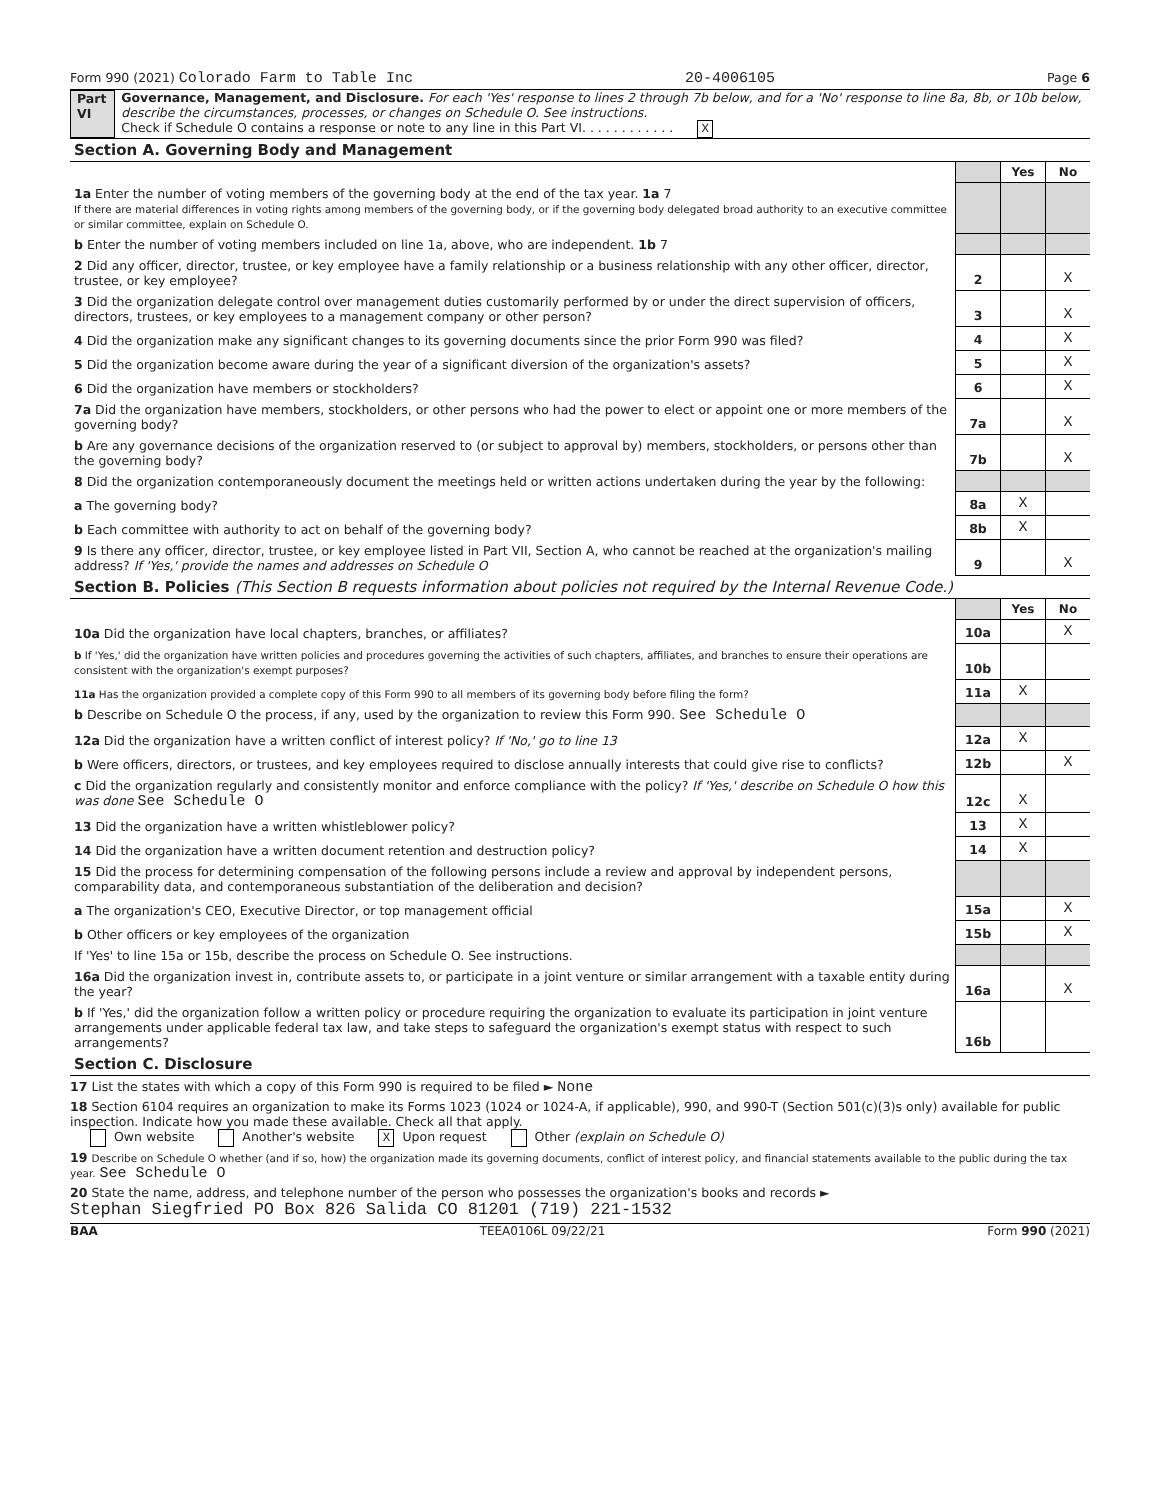Form 990 (2021) Colorado Farm to Table Inc 20-4006105 Page 6
Part VI Governance, Management, and Disclosure. For each 'Yes' response to lines 2 through 7b below, and for a 'No' response to line 8a, 8b, or 10b below, describe the circumstances, processes, or changes on Schedule O. See instructions.
Check if Schedule O contains a response or note to any line in this Part VI. . . . . . . . . . . . X
Section A. Governing Body and Management
| | | Yes | No |
| 1a Enter the number of voting members of the governing body at the end of the tax year. 1a 7 If there are material differences in voting rights among members of the governing body, or if the governing body delegated broad authority to an executive committee or similar committee, explain on Schedule O. | | | |
| b Enter the number of voting members included on line 1a, above, who are independent. 1b 7 | | | |
| 2 Did any officer, director, trustee, or key employee have a family relationship or a business relationship with any other officer, director, trustee, or key employee? | 2 | | X |
| 3 Did the organization delegate control over management duties customarily performed by or under the direct supervision of officers, directors, trustees, or key employees to a management company or other person? | 3 | | X |
| 4 Did the organization make any significant changes to its governing documents since the prior Form 990 was filed? | 4 | | X |
| 5 Did the organization become aware during the year of a significant diversion of the organization's assets? | 5 | | X |
| 6 Did the organization have members or stockholders? | 6 | | X |
| 7a Did the organization have members, stockholders, or other persons who had the power to elect or appoint one or more members of the governing body? | 7a | | X |
| b Are any governance decisions of the organization reserved to (or subject to approval by) members, stockholders, or persons other than the governing body? | 7b | | X |
| 8 Did the organization contemporaneously document the meetings held or written actions undertaken during the year by the following: | | | |
| a The governing body? | 8a | X | |
| b Each committee with authority to act on behalf of the governing body? | 8b | X | |
| 9 Is there any officer, director, trustee, or key employee listed in Part VII, Section A, who cannot be reached at the organization's mailing address? If 'Yes,' provide the names and addresses on Schedule O | 9 | | X |
Section B. Policies (This Section B requests information about policies not required by the Internal Revenue Code.)
| | | Yes | No |
| 10a Did the organization have local chapters, branches, or affiliates? | 10a | | X |
| b If 'Yes,' did the organization have written policies and procedures governing the activities of such chapters, affiliates, and branches to ensure their operations are consistent with the organization's exempt purposes? | 10b | | |
| 11a Has the organization provided a complete copy of this Form 990 to all members of its governing body before filing the form? | 11a | X | |
| b Describe on Schedule O the process, if any, used by the organization to review this Form 990. See Schedule O | | | |
| 12a Did the organization have a written conflict of interest policy? If 'No,' go to line 13 | 12a | X | |
| b Were officers, directors, or trustees, and key employees required to disclose annually interests that could give rise to conflicts? | 12b | | X |
| c Did the organization regularly and consistently monitor and enforce compliance with the policy? If 'Yes,' describe on Schedule O how this was done See Schedule O | 12c | X | |
| 13 Did the organization have a written whistleblower policy? | 13 | X | |
| 14 Did the organization have a written document retention and destruction policy? | 14 | X | |
| 15 Did the process for determining compensation of the following persons include a review and approval by independent persons, comparability data, and contemporaneous substantiation of the deliberation and decision? | | | |
| a The organization's CEO, Executive Director, or top management official | 15a | | X |
| b Other officers or key employees of the organization | 15b | | X |
| If 'Yes' to line 15a or 15b, describe the process on Schedule O. See instructions. | | | |
| 16a Did the organization invest in, contribute assets to, or participate in a joint venture or similar arrangement with a taxable entity during the year? | 16a | | X |
| b If 'Yes,' did the organization follow a written policy or procedure requiring the organization to evaluate its participation in joint venture arrangements under applicable federal tax law, and take steps to safeguard the organization's exempt status with respect to such arrangements? | 16b | | |
Section C. Disclosure
17 List the states with which a copy of this Form 990 is required to be filed ► None
18 Section 6104 requires an organization to make its Forms 1023 (1024 or 1024-A, if applicable), 990, and 990-T (Section 501(c)(3)s only) available for public inspection. Indicate how you made these available. Check all that apply.
Own website Another's website X Upon request Other (explain on Schedule O)
19 Describe on Schedule O whether (and if so, how) the organization made its governing documents, conflict of interest policy, and financial statements available to the public during the tax year. See Schedule O
20 State the name, address, and telephone number of the person who possesses the organization's books and records ►
Stephan Siegfried PO Box 826 Salida CO 81201 (719) 221-1532
BAA TEEA0106L 09/22/21 Form 990 (2021)